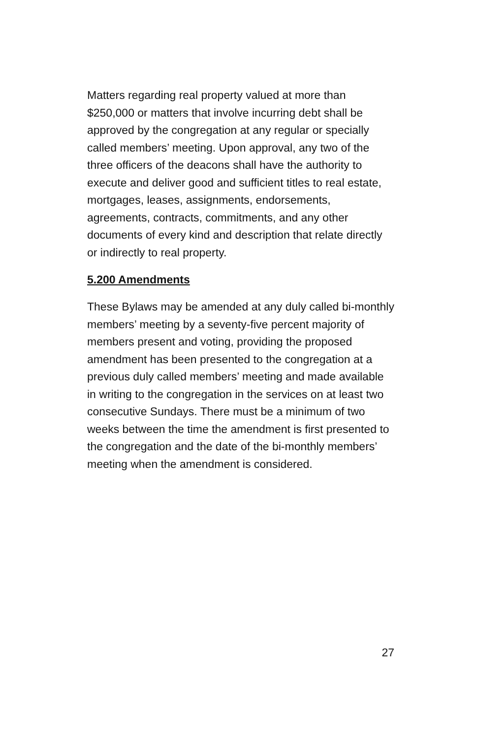Matters regarding real property valued at more than $250,000 or matters that involve incurring debt shall be approved by the congregation at any regular or specially called members’ meeting. Upon approval, any two of the three officers of the deacons shall have the authority to execute and deliver good and sufficient titles to real estate, mortgages, leases, assignments, endorsements, agreements, contracts, commitments, and any other documents of every kind and description that relate directly or indirectly to real property.
5.200 Amendments
These Bylaws may be amended at any duly called bi-monthly members’ meeting by a seventy-five percent majority of members present and voting, providing the proposed amendment has been presented to the congregation at a previous duly called members’ meeting and made available in writing to the congregation in the services on at least two consecutive Sundays. There must be a minimum of two weeks between the time the amendment is first presented to the congregation and the date of the bi-monthly members’ meeting when the amendment is considered.
27